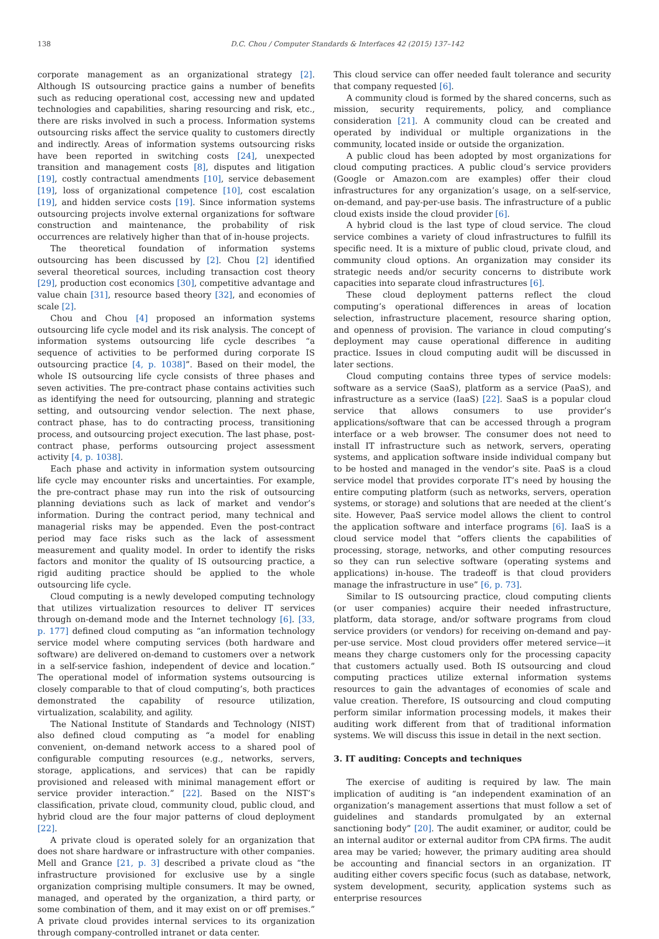138 D.C. Chou / Computer Standards & Interfaces 42 (2015) 137–142
corporate management as an organizational strategy [2]. Although IS outsourcing practice gains a number of benefits such as reducing operational cost, accessing new and updated technologies and capabilities, sharing resourcing and risk, etc., there are risks involved in such a process. Information systems outsourcing risks affect the service quality to customers directly and indirectly. Areas of information systems outsourcing risks have been reported in switching costs [24], unexpected transition and management costs [8], disputes and litigation [19], costly contractual amendments [10], service debasement [19], loss of organizational competence [10], cost escalation [19], and hidden service costs [19]. Since information systems outsourcing projects involve external organizations for software construction and maintenance, the probability of risk occurrences are relatively higher than that of in-house projects.
The theoretical foundation of information systems outsourcing has been discussed by [2]. Chou [2] identified several theoretical sources, including transaction cost theory [29], production cost economics [30], competitive advantage and value chain [31], resource based theory [32], and economies of scale [2].
Chou and Chou [4] proposed an information systems outsourcing life cycle model and its risk analysis. The concept of information systems outsourcing life cycle describes “a sequence of activities to be performed during corporate IS outsourcing practice [4, p. 1038]”. Based on their model, the whole IS outsourcing life cycle consists of three phases and seven activities. The pre-contract phase contains activities such as identifying the need for outsourcing, planning and strategic setting, and outsourcing vendor selection. The next phase, contract phase, has to do contracting process, transitioning process, and outsourcing project execution. The last phase, post-contract phase, performs outsourcing project assessment activity [4, p. 1038].
Each phase and activity in information system outsourcing life cycle may encounter risks and uncertainties. For example, the pre-contract phase may run into the risk of outsourcing planning deviations such as lack of market and vendor’s information. During the contract period, many technical and managerial risks may be appended. Even the post-contract period may face risks such as the lack of assessment measurement and quality model. In order to identify the risks factors and monitor the quality of IS outsourcing practice, a rigid auditing practice should be applied to the whole outsourcing life cycle.
Cloud computing is a newly developed computing technology that utilizes virtualization resources to deliver IT services through on-demand mode and the Internet technology [6]. [33, p. 177] defined cloud computing as “an information technology service model where computing services (both hardware and software) are delivered on-demand to customers over a network in a self-service fashion, independent of device and location.” The operational model of information systems outsourcing is closely comparable to that of cloud computing’s, both practices demonstrated the capability of resource utilization, virtualization, scalability, and agility.
The National Institute of Standards and Technology (NIST) also defined cloud computing as “a model for enabling convenient, on-demand network access to a shared pool of configurable computing resources (e.g., networks, servers, storage, applications, and services) that can be rapidly provisioned and released with minimal management effort or service provider interaction.” [22]. Based on the NIST’s classification, private cloud, community cloud, public cloud, and hybrid cloud are the four major patterns of cloud deployment [22].
A private cloud is operated solely for an organization that does not share hardware or infrastructure with other companies. Mell and Grance [21, p. 3] described a private cloud as “the infrastructure provisioned for exclusive use by a single organization comprising multiple consumers. It may be owned, managed, and operated by the organization, a third party, or some combination of them, and it may exist on or off premises.” A private cloud provides internal services to its organization through company-controlled intranet or data center.
This cloud service can offer needed fault tolerance and security that company requested [6].
A community cloud is formed by the shared concerns, such as mission, security requirements, policy, and compliance consideration [21]. A community cloud can be created and operated by individual or multiple organizations in the community, located inside or outside the organization.
A public cloud has been adopted by most organizations for cloud computing practices. A public cloud’s service providers (Google or Amazon.com are examples) offer their cloud infrastructures for any organization’s usage, on a self-service, on-demand, and pay-per-use basis. The infrastructure of a public cloud exists inside the cloud provider [6].
A hybrid cloud is the last type of cloud service. The cloud service combines a variety of cloud infrastructures to fulfill its specific need. It is a mixture of public cloud, private cloud, and community cloud options. An organization may consider its strategic needs and/or security concerns to distribute work capacities into separate cloud infrastructures [6].
These cloud deployment patterns reflect the cloud computing’s operational differences in areas of location selection, infrastructure placement, resource sharing option, and openness of provision. The variance in cloud computing’s deployment may cause operational difference in auditing practice. Issues in cloud computing audit will be discussed in later sections.
Cloud computing contains three types of service models: software as a service (SaaS), platform as a service (PaaS), and infrastructure as a service (IaaS) [22]. SaaS is a popular cloud service that allows consumers to use provider’s applications/software that can be accessed through a program interface or a web browser. The consumer does not need to install IT infrastructure such as network, servers, operating systems, and application software inside individual company but to be hosted and managed in the vendor’s site. PaaS is a cloud service model that provides corporate IT’s need by housing the entire computing platform (such as networks, servers, operation systems, or storage) and solutions that are needed at the client’s site. However, PaaS service model allows the client to control the application software and interface programs [6]. IaaS is a cloud service model that “offers clients the capabilities of processing, storage, networks, and other computing resources so they can run selective software (operating systems and applications) in-house. The tradeoff is that cloud providers manage the infrastructure in use” [6, p. 73].
Similar to IS outsourcing practice, cloud computing clients (or user companies) acquire their needed infrastructure, platform, data storage, and/or software programs from cloud service providers (or vendors) for receiving on-demand and pay-per-use service. Most cloud providers offer metered service—it means they charge customers only for the processing capacity that customers actually used. Both IS outsourcing and cloud computing practices utilize external information systems resources to gain the advantages of economies of scale and value creation. Therefore, IS outsourcing and cloud computing perform similar information processing models, it makes their auditing work different from that of traditional information systems. We will discuss this issue in detail in the next section.
3. IT auditing: Concepts and techniques
The exercise of auditing is required by law. The main implication of auditing is “an independent examination of an organization’s management assertions that must follow a set of guidelines and standards promulgated by an external sanctioning body” [20]. The audit examiner, or auditor, could be an internal auditor or external auditor from CPA firms. The audit area may be varied; however, the primary auditing area should be accounting and financial sectors in an organization. IT auditing either covers specific focus (such as database, network, system development, security, application systems such as enterprise resources